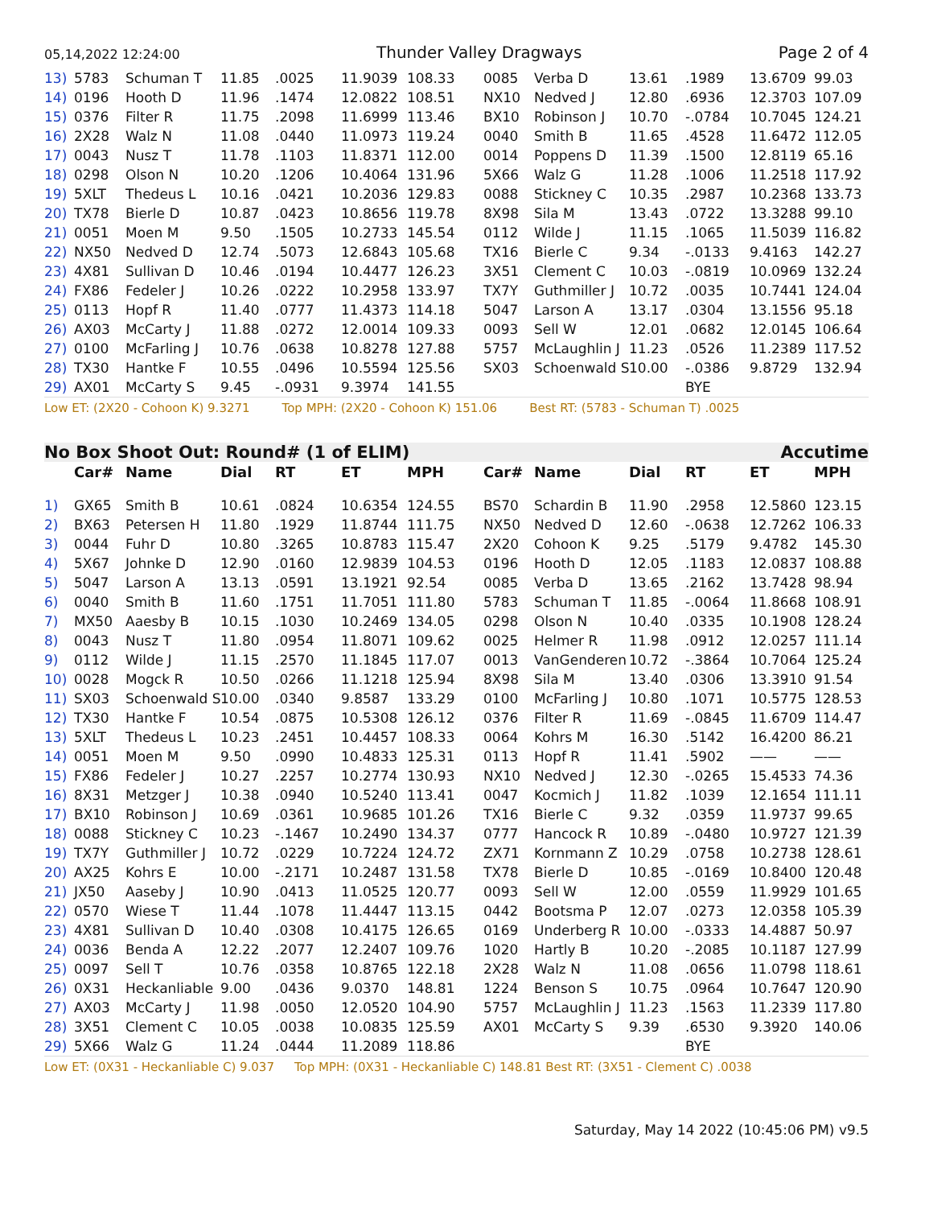05,14,2022 12:24:00 Thunder Valley Dragways Page 2 of 4
| 13) | 5783 | Schuman T | 11.85 | .0025 | 11.9039 | 108.33 | 0085 | Verba D | 13.61 | .1989 | 13.6709 | 99.03 |
| 14) | 0196 | Hooth D | 11.96 | .1474 | 12.0822 | 108.51 | NX10 | Nedved J | 12.80 | .6936 | 12.3703 | 107.09 |
| 15) | 0376 | Filter R | 11.75 | .2098 | 11.6999 | 113.46 | BX10 | Robinson J | 10.70 | -.0784 | 10.7045 | 124.21 |
| 16) | 2X28 | Walz N | 11.08 | .0440 | 11.0973 | 119.24 | 0040 | Smith B | 11.65 | .4528 | 11.6472 | 112.05 |
| 17) | 0043 | Nusz T | 11.78 | .1103 | 11.8371 | 112.00 | 0014 | Poppens D | 11.39 | .1500 | 12.8119 | 65.16 |
| 18) | 0298 | Olson N | 10.20 | .1206 | 10.4064 | 131.96 | 5X66 | Walz G | 11.28 | .1006 | 11.2518 | 117.92 |
| 19) | 5XLT | Thedeus L | 10.16 | .0421 | 10.2036 | 129.83 | 0088 | Stickney C | 10.35 | .2987 | 10.2368 | 133.73 |
| 20) | TX78 | Bierle D | 10.87 | .0423 | 10.8656 | 119.78 | 8X98 | Sila M | 13.43 | .0722 | 13.3288 | 99.10 |
| 21) | 0051 | Moen M | 9.50 | .1505 | 10.2733 | 145.54 | 0112 | Wilde J | 11.15 | .1065 | 11.5039 | 116.82 |
| 22) | NX50 | Nedved D | 12.74 | .5073 | 12.6843 | 105.68 | TX16 | Bierle C | 9.34 | -.0133 | 9.4163 | 142.27 |
| 23) | 4X81 | Sullivan D | 10.46 | .0194 | 10.4477 | 126.23 | 3X51 | Clement C | 10.03 | -.0819 | 10.0969 | 132.24 |
| 24) | FX86 | Fedeler J | 10.26 | .0222 | 10.2958 | 133.97 | TX7Y | Guthmiller J | 10.72 | .0035 | 10.7441 | 124.04 |
| 25) | 0113 | Hopf R | 11.40 | .0777 | 11.4373 | 114.18 | 5047 | Larson A | 13.17 | .0304 | 13.1556 | 95.18 |
| 26) | AX03 | McCarty J | 11.88 | .0272 | 12.0014 | 109.33 | 0093 | Sell W | 12.01 | .0682 | 12.0145 | 106.64 |
| 27) | 0100 | McFarling J | 10.76 | .0638 | 10.8278 | 127.88 | 5757 | McLaughlin J | 11.23 | .0526 | 11.2389 | 117.52 |
| 28) | TX30 | Hantke F | 10.55 | .0496 | 10.5594 | 125.56 | SX03 | Schoenwald S | 10.00 | -.0386 | 9.8729 | 132.94 |
| 29) | AX01 | McCarty S | 9.45 | -.0931 | 9.3974 | 141.55 | | | | BYE | | |
Low ET: (2X20 - Cohoon K) 9.3271 Top MPH: (2X20 - Cohoon K) 151.06 Best RT: (5783 - Schuman T) .0025
No Box Shoot Out: Round# (1 of ELIM) Accutime
| | Car# | Name | Dial | RT | ET | MPH | Car# | Name | Dial | RT | ET | MPH |
| --- | --- | --- | --- | --- | --- | --- | --- | --- | --- | --- | --- | --- |
| 1) | GX65 | Smith B | 10.61 | .0824 | 10.6354 | 124.55 | BS70 | Schardin B | 11.90 | .2958 | 12.5860 | 123.15 |
| 2) | BX63 | Petersen H | 11.80 | .1929 | 11.8744 | 111.75 | NX50 | Nedved D | 12.60 | -.0638 | 12.7262 | 106.33 |
| 3) | 0044 | Fuhr D | 10.80 | .3265 | 10.8783 | 115.47 | 2X20 | Cohoon K | 9.25 | .5179 | 9.4782 | 145.30 |
| 4) | 5X67 | Johnke D | 12.90 | .0160 | 12.9839 | 104.53 | 0196 | Hooth D | 12.05 | .1183 | 12.0837 | 108.88 |
| 5) | 5047 | Larson A | 13.13 | .0591 | 13.1921 | 92.54 | 0085 | Verba D | 13.65 | .2162 | 13.7428 | 98.94 |
| 6) | 0040 | Smith B | 11.60 | .1751 | 11.7051 | 111.80 | 5783 | Schuman T | 11.85 | -.0064 | 11.8668 | 108.91 |
| 7) | MX50 | Aaesby B | 10.15 | .1030 | 10.2469 | 134.05 | 0298 | Olson N | 10.40 | .0335 | 10.1908 | 128.24 |
| 8) | 0043 | Nusz T | 11.80 | .0954 | 11.8071 | 109.62 | 0025 | Helmer R | 11.98 | .0912 | 12.0257 | 111.14 |
| 9) | 0112 | Wilde J | 11.15 | .2570 | 11.1845 | 117.07 | 0013 | VanGenderen | 10.72 | -.3864 | 10.7064 | 125.24 |
| 10) | 0028 | Mogck R | 10.50 | .0266 | 11.1218 | 125.94 | 8X98 | Sila M | 13.40 | .0306 | 13.3910 | 91.54 |
| 11) | SX03 | Schoenwald S | 10.00 | .0340 | 9.8587 | 133.29 | 0100 | McFarling J | 10.80 | .1071 | 10.5775 | 128.53 |
| 12) | TX30 | Hantke F | 10.54 | .0875 | 10.5308 | 126.12 | 0376 | Filter R | 11.69 | -.0845 | 11.6709 | 114.47 |
| 13) | 5XLT | Thedeus L | 10.23 | .2451 | 10.4457 | 108.33 | 0064 | Kohrs M | 16.30 | .5142 | 16.4200 | 86.21 |
| 14) | 0051 | Moen M | 9.50 | .0990 | 10.4833 | 125.31 | 0113 | Hopf R | 11.41 | .5902 | —— | —— |
| 15) | FX86 | Fedeler J | 10.27 | .2257 | 10.2774 | 130.93 | NX10 | Nedved J | 12.30 | -.0265 | 15.4533 | 74.36 |
| 16) | 8X31 | Metzger J | 10.38 | .0940 | 10.5240 | 113.41 | 0047 | Kocmich J | 11.82 | .1039 | 12.1654 | 111.11 |
| 17) | BX10 | Robinson J | 10.69 | .0361 | 10.9685 | 101.26 | TX16 | Bierle C | 9.32 | .0359 | 11.9737 | 99.65 |
| 18) | 0088 | Stickney C | 10.23 | -.1467 | 10.2490 | 134.37 | 0777 | Hancock R | 10.89 | -.0480 | 10.9727 | 121.39 |
| 19) | TX7Y | Guthmiller J | 10.72 | .0229 | 10.7224 | 124.72 | ZX71 | Kornmann Z | 10.29 | .0758 | 10.2738 | 128.61 |
| 20) | AX25 | Kohrs E | 10.00 | -.2171 | 10.2487 | 131.58 | TX78 | Bierle D | 10.85 | -.0169 | 10.8400 | 120.48 |
| 21) | JX50 | Aaseby J | 10.90 | .0413 | 11.0525 | 120.77 | 0093 | Sell W | 12.00 | .0559 | 11.9929 | 101.65 |
| 22) | 0570 | Wiese T | 11.44 | .1078 | 11.4447 | 113.15 | 0442 | Bootsma P | 12.07 | .0273 | 12.0358 | 105.39 |
| 23) | 4X81 | Sullivan D | 10.40 | .0308 | 10.4175 | 126.65 | 0169 | Underberg R | 10.00 | -.0333 | 14.4887 | 50.97 |
| 24) | 0036 | Benda A | 12.22 | .2077 | 12.2407 | 109.76 | 1020 | Hartly B | 10.20 | -.2085 | 10.1187 | 127.99 |
| 25) | 0097 | Sell T | 10.76 | .0358 | 10.8765 | 122.18 | 2X28 | Walz N | 11.08 | .0656 | 11.0798 | 118.61 |
| 26) | 0X31 | Heckanliable | 9.00 | .0436 | 9.0370 | 148.81 | 1224 | Benson S | 10.75 | .0964 | 10.7647 | 120.90 |
| 27) | AX03 | McCarty J | 11.98 | .0050 | 12.0520 | 104.90 | 5757 | McLaughlin J | 11.23 | .1563 | 11.2339 | 117.80 |
| 28) | 3X51 | Clement C | 10.05 | .0038 | 10.0835 | 125.59 | AX01 | McCarty S | 9.39 | .6530 | 9.3920 | 140.06 |
| 29) | 5X66 | Walz G | 11.24 | .0444 | 11.2089 | 118.86 | | | | BYE | | |
Low ET: (0X31 - Heckanliable C) 9.037 Top MPH: (0X31 - Heckanliable C) 148.81 Best RT: (3X51 - Clement C) .0038
Saturday, May 14 2022 (10:45:06 PM) v9.5